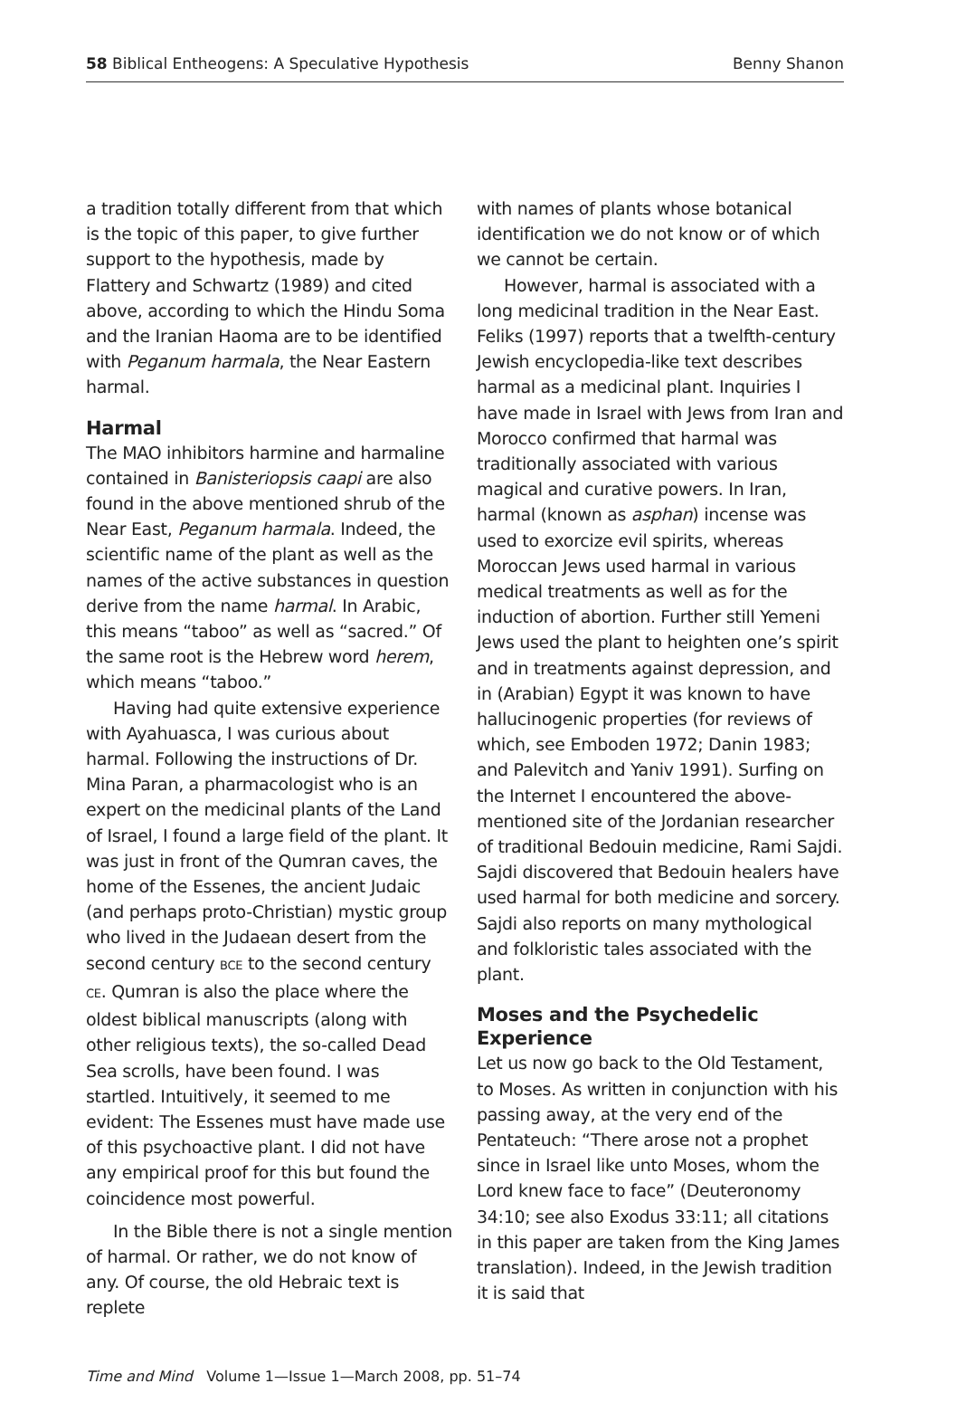58 Biblical Entheogens: A Speculative Hypothesis Benny Shanon
a tradition totally different from that which is the topic of this paper, to give further support to the hypothesis, made by Flattery and Schwartz (1989) and cited above, according to which the Hindu Soma and the Iranian Haoma are to be identified with Peganum harmala, the Near Eastern harmal.
Harmal
The MAO inhibitors harmine and harmaline contained in Banisteriopsis caapi are also found in the above mentioned shrub of the Near East, Peganum harmala. Indeed, the scientific name of the plant as well as the names of the active substances in question derive from the name harmal. In Arabic, this means “taboo” as well as “sacred.” Of the same root is the Hebrew word herem, which means “taboo.”
Having had quite extensive experience with Ayahuasca, I was curious about harmal. Following the instructions of Dr. Mina Paran, a pharmacologist who is an expert on the medicinal plants of the Land of Israel, I found a large field of the plant. It was just in front of the Qumran caves, the home of the Essenes, the ancient Judaic (and perhaps proto-Christian) mystic group who lived in the Judaean desert from the second century BCE to the second century CE. Qumran is also the place where the oldest biblical manuscripts (along with other religious texts), the so-called Dead Sea scrolls, have been found. I was startled. Intuitively, it seemed to me evident: The Essenes must have made use of this psychoactive plant. I did not have any empirical proof for this but found the coincidence most powerful.
In the Bible there is not a single mention of harmal. Or rather, we do not know of any. Of course, the old Hebraic text is replete
with names of plants whose botanical identification we do not know or of which we cannot be certain.
However, harmal is associated with a long medicinal tradition in the Near East. Feliks (1997) reports that a twelfth-century Jewish encyclopedia-like text describes harmal as a medicinal plant. Inquiries I have made in Israel with Jews from Iran and Morocco confirmed that harmal was traditionally associated with various magical and curative powers. In Iran, harmal (known as asphan) incense was used to exorcize evil spirits, whereas Moroccan Jews used harmal in various medical treatments as well as for the induction of abortion. Further still Yemeni Jews used the plant to heighten one’s spirit and in treatments against depression, and in (Arabian) Egypt it was known to have hallucinogenic properties (for reviews of which, see Emboden 1972; Danin 1983; and Palevitch and Yaniv 1991). Surfing on the Internet I encountered the above-mentioned site of the Jordanian researcher of traditional Bedouin medicine, Rami Sajdi. Sajdi discovered that Bedouin healers have used harmal for both medicine and sorcery. Sajdi also reports on many mythological and folkloristic tales associated with the plant.
Moses and the Psychedelic Experience
Let us now go back to the Old Testament, to Moses. As written in conjunction with his passing away, at the very end of the Pentateuch: “There arose not a prophet since in Israel like unto Moses, whom the Lord knew face to face” (Deuteronomy 34:10; see also Exodus 33:11; all citations in this paper are taken from the King James translation). Indeed, in the Jewish tradition it is said that
Time and Mind Volume 1—Issue 1—March 2008, pp. 51–74